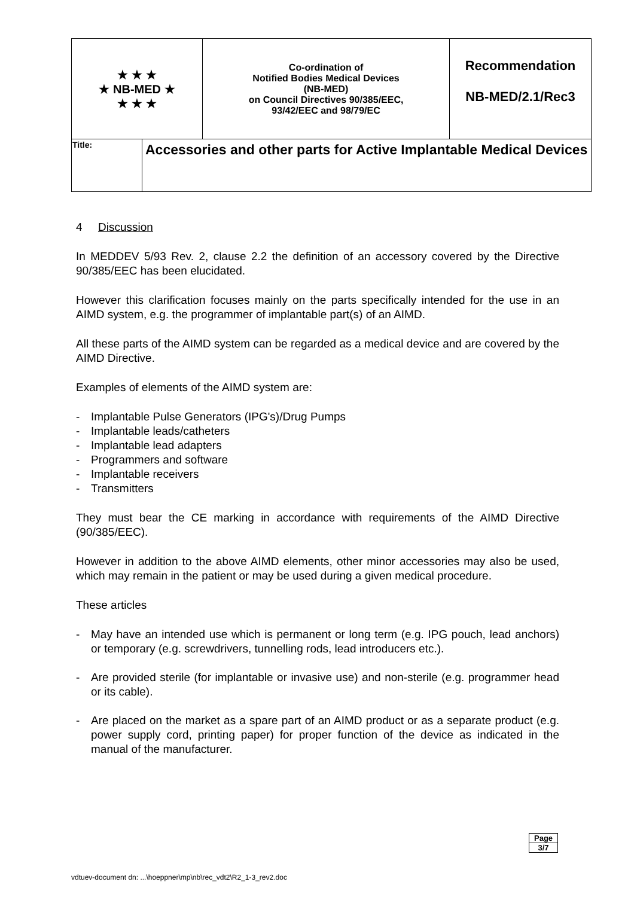| ★ ★ ★ ★ NB-MED ★ ★ ★ ★ | | Co-ordination of Notified Bodies Medical Devices (NB-MED) on Council Directives 90/385/EEC, 93/42/EEC and 98/79/EC | Recommendation NB-MED/2.1/Rec3 |
| Title: | Accessories and other parts for Active Implantable Medical Devices | | |
4 Discussion
In MEDDEV 5/93 Rev. 2, clause 2.2 the definition of an accessory covered by the Directive 90/385/EEC has been elucidated.
However this clarification focuses mainly on the parts specifically intended for the use in an AIMD system, e.g. the programmer of implantable part(s) of an AIMD.
All these parts of the AIMD system can be regarded as a medical device and are covered by the AIMD Directive.
Examples of elements of the AIMD system are:
- Implantable Pulse Generators (IPG's)/Drug Pumps
- Implantable leads/catheters
- Implantable lead adapters
- Programmers and software
- Implantable receivers
- Transmitters
They must bear the CE marking in accordance with requirements of the AIMD Directive (90/385/EEC).
However in addition to the above AIMD elements, other minor accessories may also be used, which may remain in the patient or may be used during a given medical procedure.
These articles
- May have an intended use which is permanent or long term (e.g. IPG pouch, lead anchors) or temporary (e.g. screwdrivers, tunnelling rods, lead introducers etc.).
- Are provided sterile (for implantable or invasive use) and non-sterile (e.g. programmer head or its cable).
- Are placed on the market as a spare part of an AIMD product or as a separate product (e.g. power supply cord, printing paper) for proper function of the device as indicated in the manual of the manufacturer.
| Page |
| 3/7 |
vdtuev-document dn: ...\hoeppner\mp\nb\rec_vdt2\R2_1-3_rev2.doc